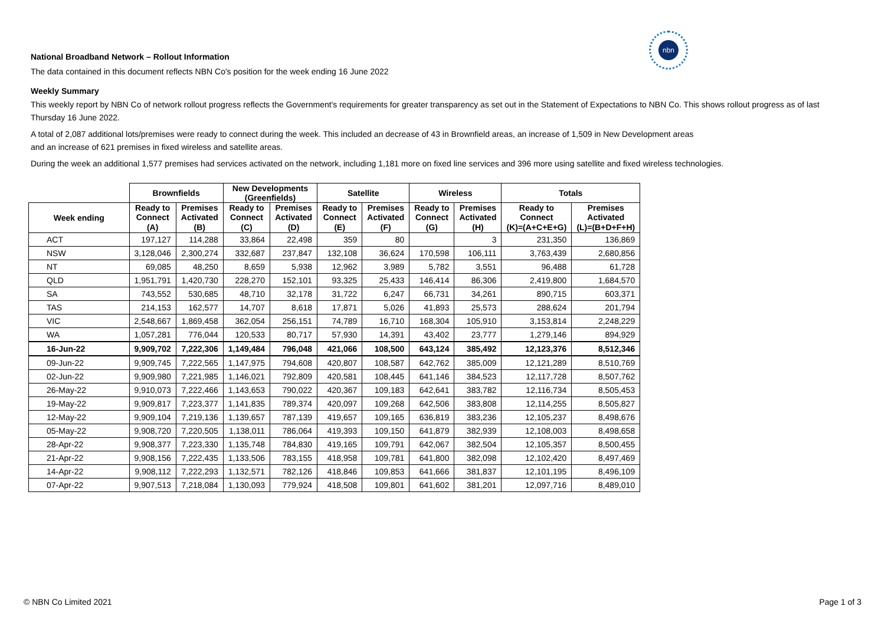nbn
National Broadband Network – Rollout Information
The data contained in this document reflects NBN Co's position for the week ending 16 June 2022
Weekly Summary
This weekly report by NBN Co of network rollout progress reflects the Government's requirements for greater transparency as set out in the Statement of Expectations to NBN Co. This shows rollout progress as of last Thursday 16 June 2022.
A total of 2,087 additional lots/premises were ready to connect during the week. This included an decrease of 43 in Brownfield areas, an increase of 1,509 in New Development areas
and an increase of 621 premises in fixed wireless and satellite areas.
During the week an additional 1,577 premises had services activated on the network, including 1,181 more on fixed line services and 396 more using satellite and fixed wireless technologies.
| | Brownfields | | New Developments (Greenfields) | | Satellite | | Wireless | | Totals | |
| --- | --- | --- | --- | --- | --- | --- | --- | --- | --- | --- |
| Week ending | Ready to Connect | Premises Activated | Ready to Connect | Premises Activated | Ready to Connect | Premises Activated | Ready to Connect | Premises Activated | Ready to Connect | Premises Activated |
| | (A) | (B) | (C) | (D) | (E) | (F) | (G) | (H) | (K)=(A+C+E+G) | (L)=(B+D+F+H) |
| ACT | 197,127 | 114,288 | 33,864 | 22,498 | 359 | 80 | | 3 | 231,350 | 136,869 |
| NSW | 3,128,046 | 2,300,274 | 332,687 | 237,847 | 132,108 | 36,624 | 170,598 | 106,111 | 3,763,439 | 2,680,856 |
| NT | 69,085 | 48,250 | 8,659 | 5,938 | 12,962 | 3,989 | 5,782 | 3,551 | 96,488 | 61,728 |
| QLD | 1,951,791 | 1,420,730 | 228,270 | 152,101 | 93,325 | 25,433 | 146,414 | 86,306 | 2,419,800 | 1,684,570 |
| SA | 743,552 | 530,685 | 48,710 | 32,178 | 31,722 | 6,247 | 66,731 | 34,261 | 890,715 | 603,371 |
| TAS | 214,153 | 162,577 | 14,707 | 8,618 | 17,871 | 5,026 | 41,893 | 25,573 | 288,624 | 201,794 |
| VIC | 2,548,667 | 1,869,458 | 362,054 | 256,151 | 74,789 | 16,710 | 168,304 | 105,910 | 3,153,814 | 2,248,229 |
| WA | 1,057,281 | 776,044 | 120,533 | 80,717 | 57,930 | 14,391 | 43,402 | 23,777 | 1,279,146 | 894,929 |
| 16-Jun-22 | 9,909,702 | 7,222,306 | 1,149,484 | 796,048 | 421,066 | 108,500 | 643,124 | 385,492 | 12,123,376 | 8,512,346 |
| 09-Jun-22 | 9,909,745 | 7,222,565 | 1,147,975 | 794,608 | 420,807 | 108,587 | 642,762 | 385,009 | 12,121,289 | 8,510,769 |
| 02-Jun-22 | 9,909,980 | 7,221,985 | 1,146,021 | 792,809 | 420,581 | 108,445 | 641,146 | 384,523 | 12,117,728 | 8,507,762 |
| 26-May-22 | 9,910,073 | 7,222,466 | 1,143,653 | 790,022 | 420,367 | 109,183 | 642,641 | 383,782 | 12,116,734 | 8,505,453 |
| 19-May-22 | 9,909,817 | 7,223,377 | 1,141,835 | 789,374 | 420,097 | 109,268 | 642,506 | 383,808 | 12,114,255 | 8,505,827 |
| 12-May-22 | 9,909,104 | 7,219,136 | 1,139,657 | 787,139 | 419,657 | 109,165 | 636,819 | 383,236 | 12,105,237 | 8,498,676 |
| 05-May-22 | 9,908,720 | 7,220,505 | 1,138,011 | 786,064 | 419,393 | 109,150 | 641,879 | 382,939 | 12,108,003 | 8,498,658 |
| 28-Apr-22 | 9,908,377 | 7,223,330 | 1,135,748 | 784,830 | 419,165 | 109,791 | 642,067 | 382,504 | 12,105,357 | 8,500,455 |
| 21-Apr-22 | 9,908,156 | 7,222,435 | 1,133,506 | 783,155 | 418,958 | 109,781 | 641,800 | 382,098 | 12,102,420 | 8,497,469 |
| 14-Apr-22 | 9,908,112 | 7,222,293 | 1,132,571 | 782,126 | 418,846 | 109,853 | 641,666 | 381,837 | 12,101,195 | 8,496,109 |
| 07-Apr-22 | 9,907,513 | 7,218,084 | 1,130,093 | 779,924 | 418,508 | 109,801 | 641,602 | 381,201 | 12,097,716 | 8,489,010 |
© NBN Co Limited 2021 Page 1 of 3